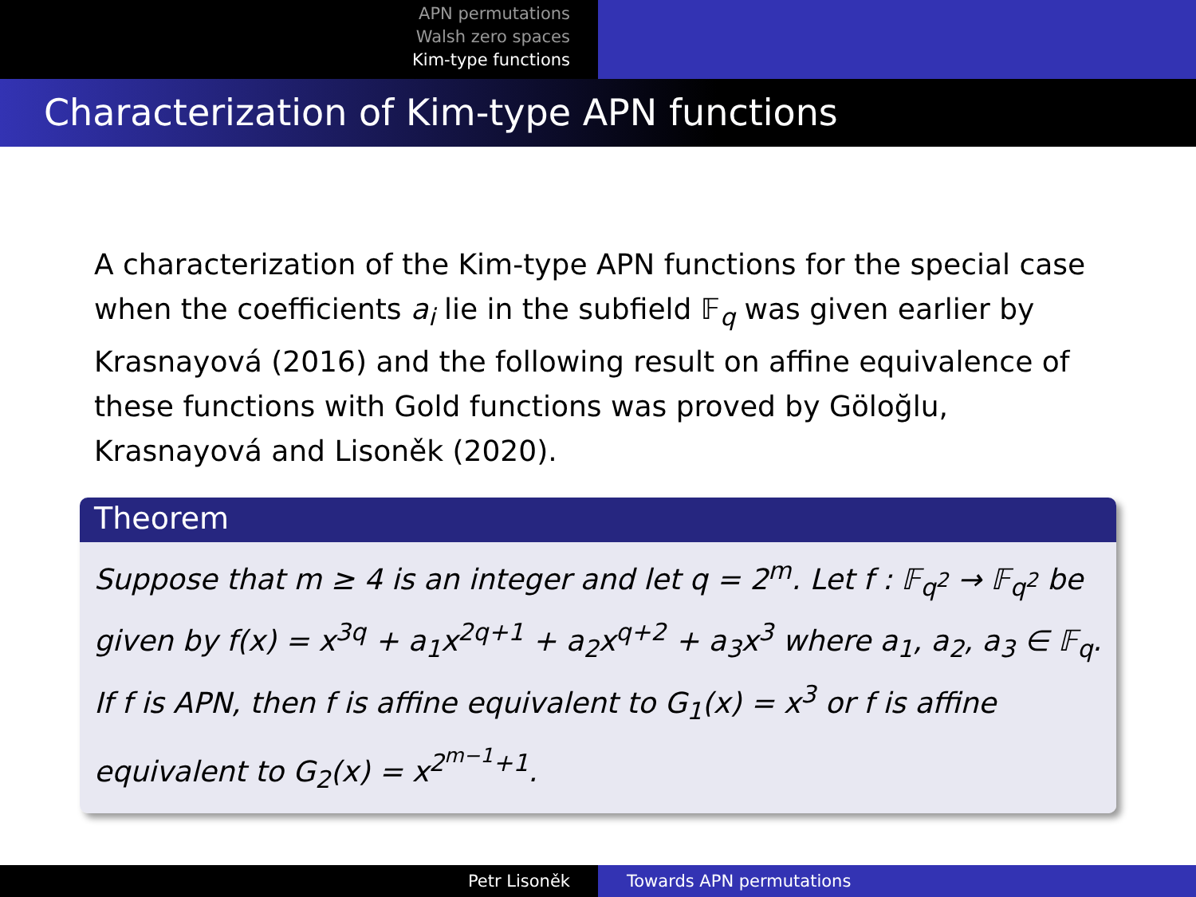APN permutations
Walsh zero spaces
Kim-type functions
Characterization of Kim-type APN functions
A characterization of the Kim-type APN functions for the special case when the coefficients a<sub>i</sub> lie in the subfield 𝔽<sub>q</sub> was given earlier by Krasnayová (2016) and the following result on affine equivalence of these functions with Gold functions was proved by Göloğlu, Krasnayová and Lisoněk (2020).
Theorem
Suppose that m ≥ 4 is an integer and let q = 2<sup>m</sup>. Let f : 𝔽<sub>q<sup>2</sup></sub> → 𝔽<sub>q<sup>2</sup></sub> be given by f(x) = x<sup>3q</sup> + a<sub>1</sub>x<sup>2q+1</sup> + a<sub>2</sub>x<sup>q+2</sup> + a<sub>3</sub>x<sup>3</sup> where a<sub>1</sub>, a<sub>2</sub>, a<sub>3</sub> ∈ 𝔽<sub>q</sub>. If f is APN, then f is affine equivalent to G<sub>1</sub>(x) = x<sup>3</sup> or f is affine equivalent to G<sub>2</sub>(x) = x<sup>2<sup>m−1</sup>+1</sup>.
Petr Lisoněk Towards APN permutations